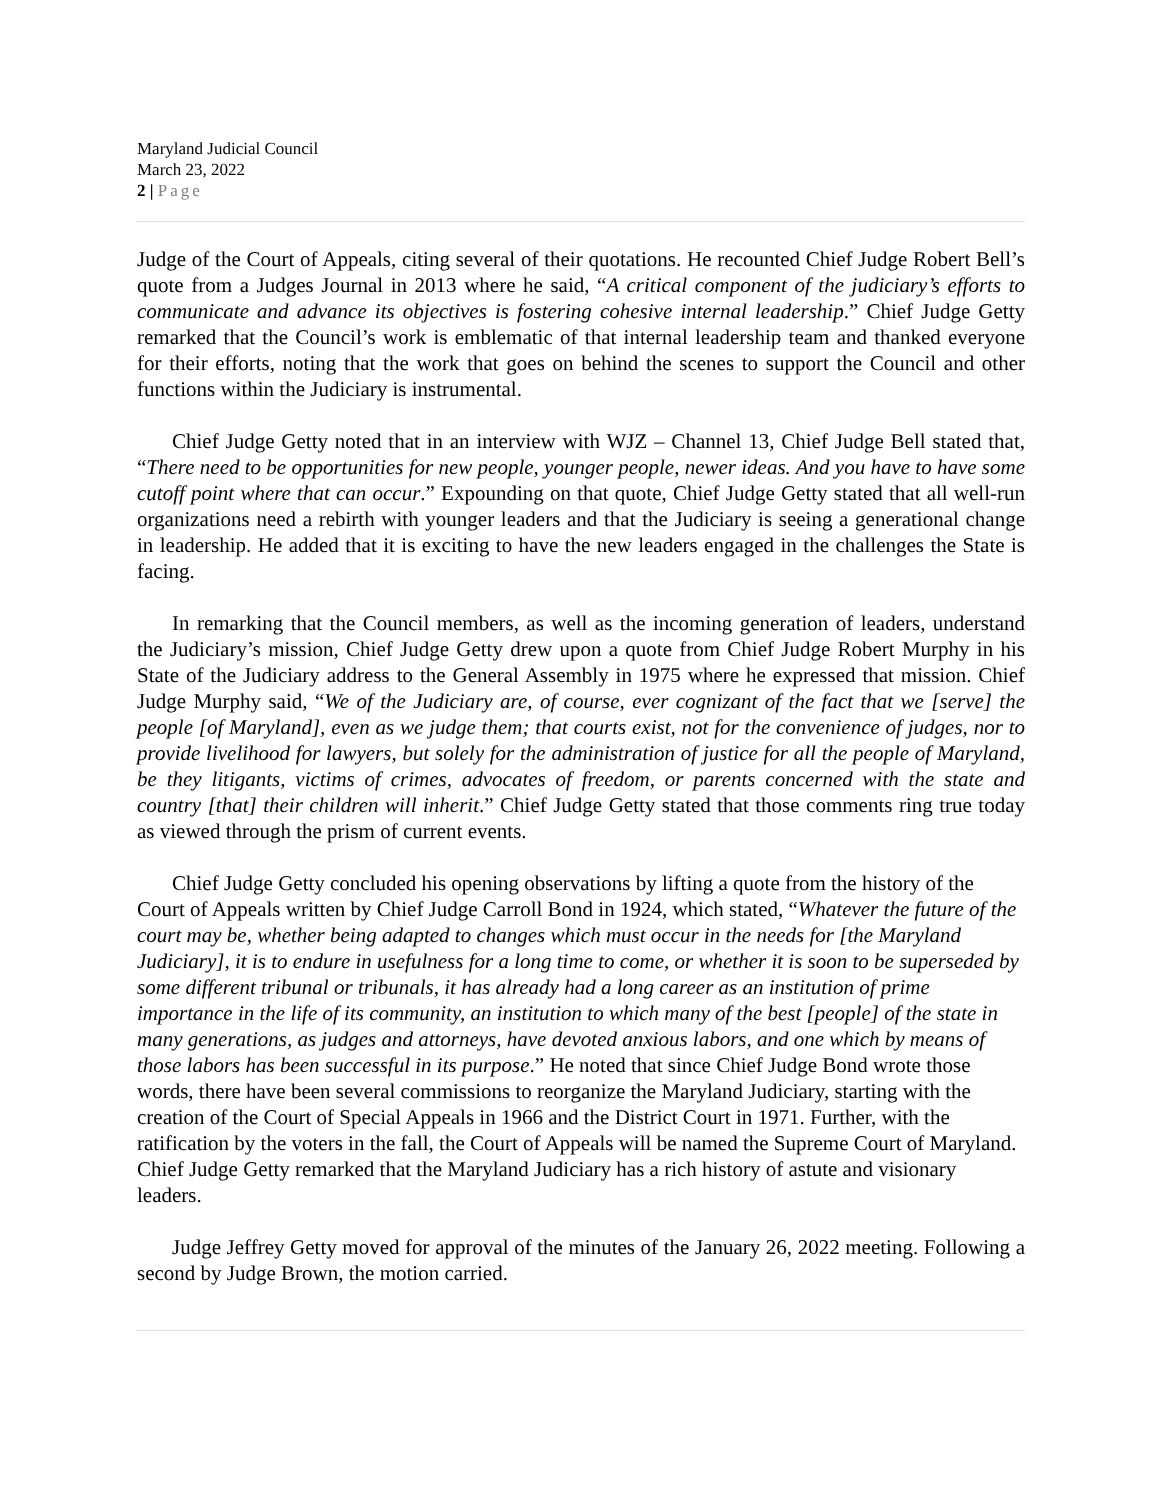Maryland Judicial Council
March 23, 2022
2 | Page
Judge of the Court of Appeals, citing several of their quotations. He recounted Chief Judge Robert Bell’s quote from a Judges Journal in 2013 where he said, “A critical component of the judiciary’s efforts to communicate and advance its objectives is fostering cohesive internal leadership.” Chief Judge Getty remarked that the Council’s work is emblematic of that internal leadership team and thanked everyone for their efforts, noting that the work that goes on behind the scenes to support the Council and other functions within the Judiciary is instrumental.
Chief Judge Getty noted that in an interview with WJZ – Channel 13, Chief Judge Bell stated that, “There need to be opportunities for new people, younger people, newer ideas. And you have to have some cutoff point where that can occur.” Expounding on that quote, Chief Judge Getty stated that all well-run organizations need a rebirth with younger leaders and that the Judiciary is seeing a generational change in leadership. He added that it is exciting to have the new leaders engaged in the challenges the State is facing.
In remarking that the Council members, as well as the incoming generation of leaders, understand the Judiciary’s mission, Chief Judge Getty drew upon a quote from Chief Judge Robert Murphy in his State of the Judiciary address to the General Assembly in 1975 where he expressed that mission. Chief Judge Murphy said, “We of the Judiciary are, of course, ever cognizant of the fact that we [serve] the people [of Maryland], even as we judge them; that courts exist, not for the convenience of judges, nor to provide livelihood for lawyers, but solely for the administration of justice for all the people of Maryland, be they litigants, victims of crimes, advocates of freedom, or parents concerned with the state and country [that] their children will inherit.” Chief Judge Getty stated that those comments ring true today as viewed through the prism of current events.
Chief Judge Getty concluded his opening observations by lifting a quote from the history of the Court of Appeals written by Chief Judge Carroll Bond in 1924, which stated, “Whatever the future of the court may be, whether being adapted to changes which must occur in the needs for [the Maryland Judiciary], it is to endure in usefulness for a long time to come, or whether it is soon to be superseded by some different tribunal or tribunals, it has already had a long career as an institution of prime importance in the life of its community, an institution to which many of the best [people] of the state in many generations, as judges and attorneys, have devoted anxious labors, and one which by means of those labors has been successful in its purpose.” He noted that since Chief Judge Bond wrote those words, there have been several commissions to reorganize the Maryland Judiciary, starting with the creation of the Court of Special Appeals in 1966 and the District Court in 1971. Further, with the ratification by the voters in the fall, the Court of Appeals will be named the Supreme Court of Maryland. Chief Judge Getty remarked that the Maryland Judiciary has a rich history of astute and visionary leaders.
Judge Jeffrey Getty moved for approval of the minutes of the January 26, 2022 meeting. Following a second by Judge Brown, the motion carried.